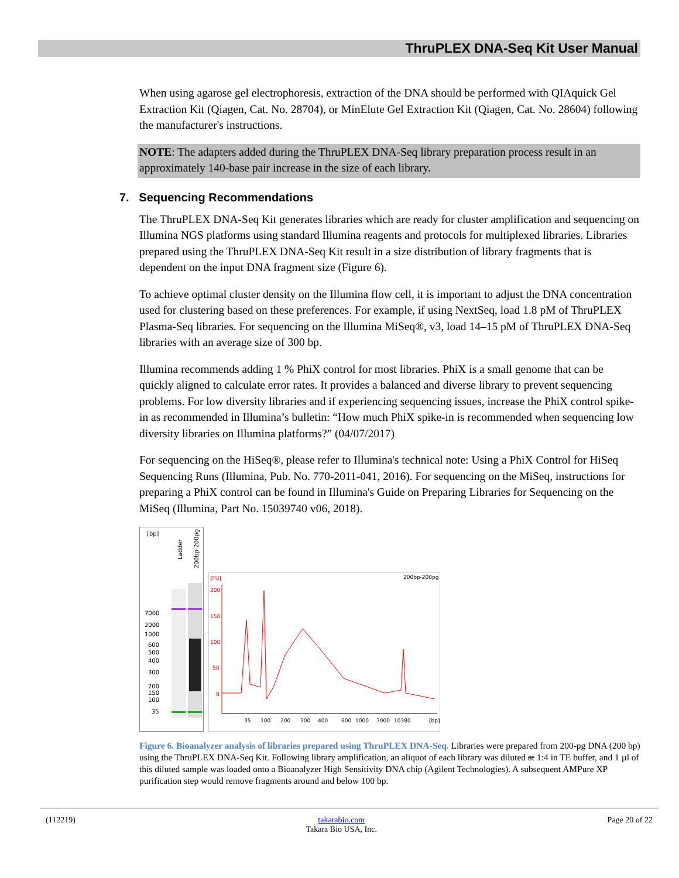ThruPLEX DNA-Seq Kit User Manual
When using agarose gel electrophoresis, extraction of the DNA should be performed with QIAquick Gel Extraction Kit (Qiagen, Cat. No. 28704), or MinElute Gel Extraction Kit (Qiagen, Cat. No. 28604) following the manufacturer's instructions.
NOTE: The adapters added during the ThruPLEX DNA-Seq library preparation process result in an approximately 140-base pair increase in the size of each library.
7. Sequencing Recommendations
The ThruPLEX DNA-Seq Kit generates libraries which are ready for cluster amplification and sequencing on Illumina NGS platforms using standard Illumina reagents and protocols for multiplexed libraries. Libraries prepared using the ThruPLEX DNA-Seq Kit result in a size distribution of library fragments that is dependent on the input DNA fragment size (Figure 6).
To achieve optimal cluster density on the Illumina flow cell, it is important to adjust the DNA concentration used for clustering based on these preferences. For example, if using NextSeq, load 1.8 pM of ThruPLEX Plasma-Seq libraries. For sequencing on the Illumina MiSeq®, v3, load 14–15 pM of ThruPLEX DNA-Seq libraries with an average size of 300 bp.
Illumina recommends adding 1 % PhiX control for most libraries. PhiX is a small genome that can be quickly aligned to calculate error rates. It provides a balanced and diverse library to prevent sequencing problems. For low diversity libraries and if experiencing sequencing issues, increase the PhiX control spike-in as recommended in Illumina’s bulletin: “How much PhiX spike-in is recommended when sequencing low diversity libraries on Illumina platforms?” (04/07/2017)
For sequencing on the HiSeq®, please refer to Illumina's technical note: Using a PhiX Control for HiSeq Sequencing Runs (Illumina, Pub. No. 770-2011-041, 2016). For sequencing on the MiSeq, instructions for preparing a PhiX control can be found in Illumina's Guide on Preparing Libraries for Sequencing on the MiSeq (Illumina, Part No. 15039740 v06, 2018).
[bp]
Ladder
200bp-200pg
7000
2000
1000
600
500
400
300
200
150
100
35
[FU]
200bp-200pg
200
150
100
50
0
35
100
200
300
400
600
1000
3000
10380
[bp]
Figure 6. Bioanalyzer analysis of libraries prepared using ThruPLEX DNA-Seq. Libraries were prepared from 200-pg DNA (200 bp) using the ThruPLEX DNA-Seq Kit. Following library amplification, an aliquot of each library was diluted at 1:4 in TE buffer, and 1 µl of this diluted sample was loaded onto a Bioanalyzer High Sensitivity DNA chip (Agilent Technologies). A subsequent AMPure XP purification step would remove fragments around and below 100 bp.
(112219) takarabio.com
Takara Bio USA, Inc.
Page 20 of 22